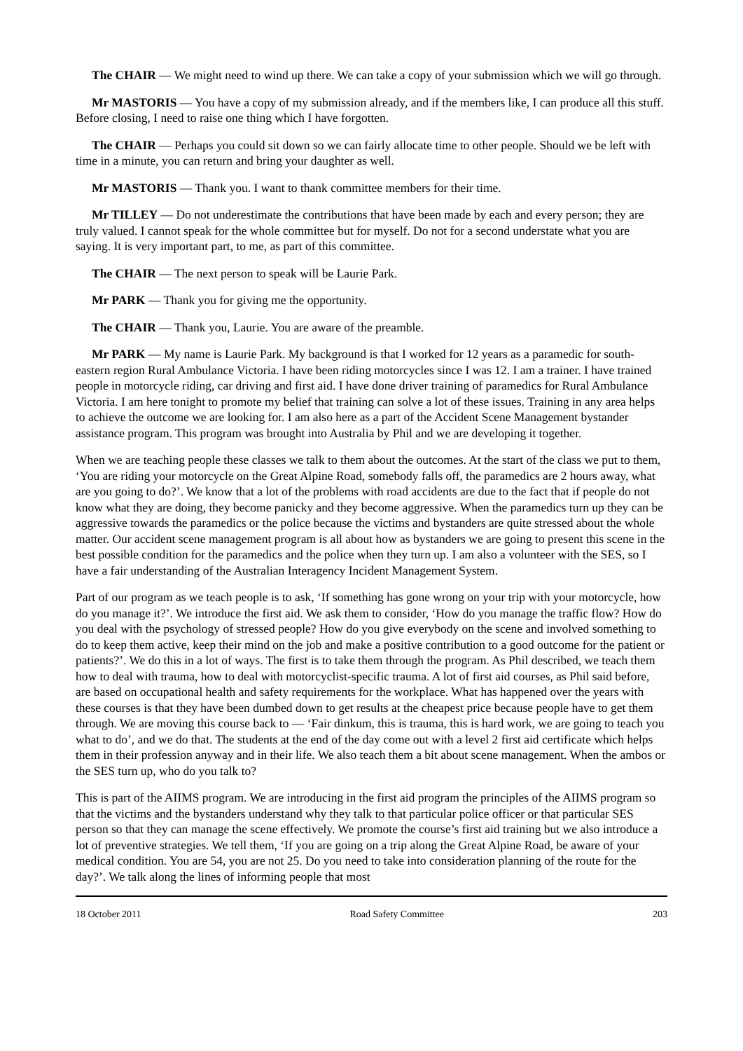The CHAIR — We might need to wind up there. We can take a copy of your submission which we will go through.
Mr MASTORIS — You have a copy of my submission already, and if the members like, I can produce all this stuff. Before closing, I need to raise one thing which I have forgotten.
The CHAIR — Perhaps you could sit down so we can fairly allocate time to other people. Should we be left with time in a minute, you can return and bring your daughter as well.
Mr MASTORIS — Thank you. I want to thank committee members for their time.
Mr TILLEY — Do not underestimate the contributions that have been made by each and every person; they are truly valued. I cannot speak for the whole committee but for myself. Do not for a second understate what you are saying. It is very important part, to me, as part of this committee.
The CHAIR — The next person to speak will be Laurie Park.
Mr PARK — Thank you for giving me the opportunity.
The CHAIR — Thank you, Laurie. You are aware of the preamble.
Mr PARK — My name is Laurie Park. My background is that I worked for 12 years as a paramedic for south-eastern region Rural Ambulance Victoria. I have been riding motorcycles since I was 12. I am a trainer. I have trained people in motorcycle riding, car driving and first aid. I have done driver training of paramedics for Rural Ambulance Victoria. I am here tonight to promote my belief that training can solve a lot of these issues. Training in any area helps to achieve the outcome we are looking for. I am also here as a part of the Accident Scene Management bystander assistance program. This program was brought into Australia by Phil and we are developing it together.
When we are teaching people these classes we talk to them about the outcomes. At the start of the class we put to them, ‘You are riding your motorcycle on the Great Alpine Road, somebody falls off, the paramedics are 2 hours away, what are you going to do?’. We know that a lot of the problems with road accidents are due to the fact that if people do not know what they are doing, they become panicky and they become aggressive. When the paramedics turn up they can be aggressive towards the paramedics or the police because the victims and bystanders are quite stressed about the whole matter. Our accident scene management program is all about how as bystanders we are going to present this scene in the best possible condition for the paramedics and the police when they turn up. I am also a volunteer with the SES, so I have a fair understanding of the Australian Interagency Incident Management System.
Part of our program as we teach people is to ask, ‘If something has gone wrong on your trip with your motorcycle, how do you manage it?’. We introduce the first aid. We ask them to consider, ‘How do you manage the traffic flow? How do you deal with the psychology of stressed people? How do you give everybody on the scene and involved something to do to keep them active, keep their mind on the job and make a positive contribution to a good outcome for the patient or patients?’. We do this in a lot of ways. The first is to take them through the program. As Phil described, we teach them how to deal with trauma, how to deal with motorcyclist-specific trauma. A lot of first aid courses, as Phil said before, are based on occupational health and safety requirements for the workplace. What has happened over the years with these courses is that they have been dumbed down to get results at the cheapest price because people have to get them through. We are moving this course back to — ‘Fair dinkum, this is trauma, this is hard work, we are going to teach you what to do’, and we do that. The students at the end of the day come out with a level 2 first aid certificate which helps them in their profession anyway and in their life. We also teach them a bit about scene management. When the ambos or the SES turn up, who do you talk to?
This is part of the AIIMS program. We are introducing in the first aid program the principles of the AIIMS program so that the victims and the bystanders understand why they talk to that particular police officer or that particular SES person so that they can manage the scene effectively. We promote the course’s first aid training but we also introduce a lot of preventive strategies. We tell them, ‘If you are going on a trip along the Great Alpine Road, be aware of your medical condition. You are 54, you are not 25. Do you need to take into consideration planning of the route for the day?’. We talk along the lines of informing people that most
18 October 2011 Road Safety Committee 203